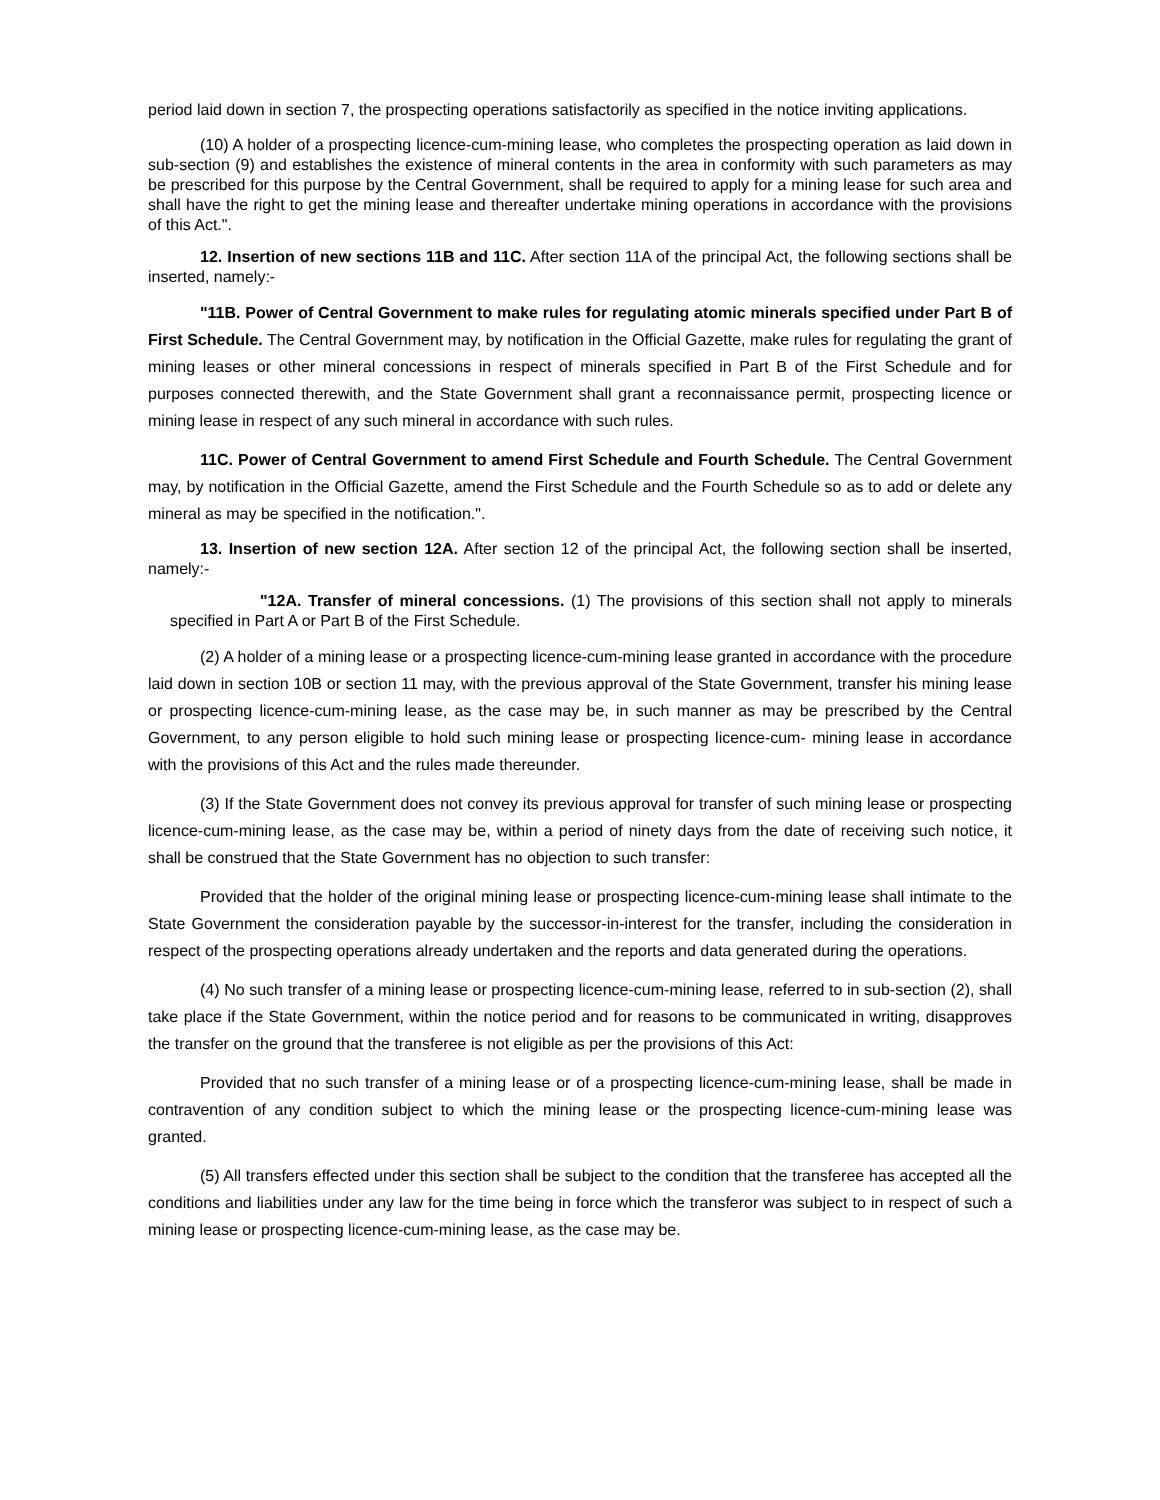period laid down in section 7, the prospecting operations satisfactorily as specified in the notice inviting applications.
(10) A holder of a prospecting licence-cum-mining lease, who completes the prospecting operation as laid down in sub-section (9) and establishes the existence of mineral contents in the area in conformity with such parameters as may be prescribed for this purpose by the Central Government, shall be required to apply for a mining lease for such area and shall have the right to get the mining lease and thereafter undertake mining operations in accordance with the provisions of this Act.".
12. Insertion of new sections 11B and 11C. After section 11A of the principal Act, the following sections shall be inserted, namely:-
"11B. Power of Central Government to make rules for regulating atomic minerals specified under Part B of First Schedule. The Central Government may, by notification in the Official Gazette, make rules for regulating the grant of mining leases or other mineral concessions in respect of minerals specified in Part B of the First Schedule and for purposes connected therewith, and the State Government shall grant a reconnaissance permit, prospecting licence or mining lease in respect of any such mineral in accordance with such rules.
11C. Power of Central Government to amend First Schedule and Fourth Schedule. The Central Government may, by notification in the Official Gazette, amend the First Schedule and the Fourth Schedule so as to add or delete any mineral as may be specified in the notification.".
13. Insertion of new section 12A. After section 12 of the principal Act, the following section shall be inserted, namely:-
"12A. Transfer of mineral concessions. (1) The provisions of this section shall not apply to minerals specified in Part A or Part B of the First Schedule.
(2) A holder of a mining lease or a prospecting licence-cum-mining lease granted in accordance with the procedure laid down in section 10B or section 11 may, with the previous approval of the State Government, transfer his mining lease or prospecting licence-cum-mining lease, as the case may be, in such manner as may be prescribed by the Central Government, to any person eligible to hold such mining lease or prospecting licence-cum- mining lease in accordance with the provisions of this Act and the rules made thereunder.
(3) If the State Government does not convey its previous approval for transfer of such mining lease or prospecting licence-cum-mining lease, as the case may be, within a period of ninety days from the date of receiving such notice, it shall be construed that the State Government has no objection to such transfer:
Provided that the holder of the original mining lease or prospecting licence-cum-mining lease shall intimate to the State Government the consideration payable by the successor-in-interest for the transfer, including the consideration in respect of the prospecting operations already undertaken and the reports and data generated during the operations.
(4) No such transfer of a mining lease or prospecting licence-cum-mining lease, referred to in sub-section (2), shall take place if the State Government, within the notice period and for reasons to be communicated in writing, disapproves the transfer on the ground that the transferee is not eligible as per the provisions of this Act:
Provided that no such transfer of a mining lease or of a prospecting licence-cum-mining lease, shall be made in contravention of any condition subject to which the mining lease or the prospecting licence-cum-mining lease was granted.
(5) All transfers effected under this section shall be subject to the condition that the transferee has accepted all the conditions and liabilities under any law for the time being in force which the transferor was subject to in respect of such a mining lease or prospecting licence-cum-mining lease, as the case may be.